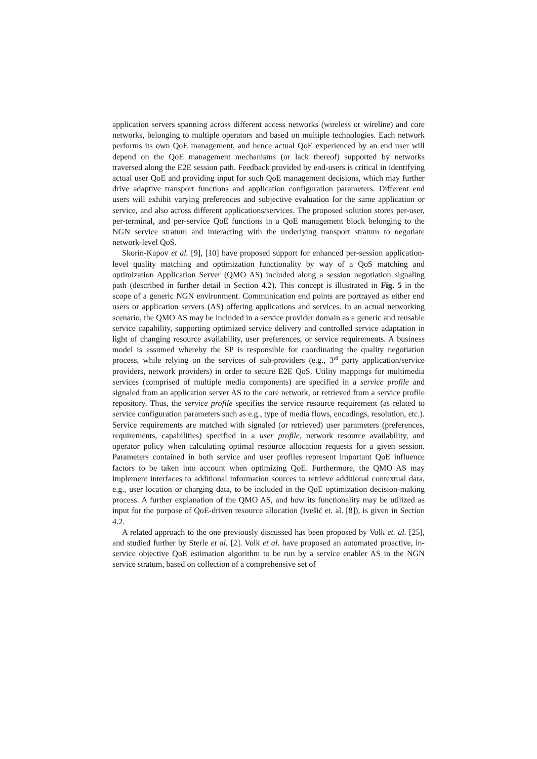application servers spanning across different access networks (wireless or wireline) and core networks, belonging to multiple operators and based on multiple technologies. Each network performs its own QoE management, and hence actual QoE experienced by an end user will depend on the QoE management mechanisms (or lack thereof) supported by networks traversed along the E2E session path. Feedback provided by end-users is critical in identifying actual user QoE and providing input for such QoE management decisions, which may further drive adaptive transport functions and application configuration parameters. Different end users will exhibit varying preferences and subjective evaluation for the same application or service, and also across different applications/services. The proposed solution stores per-user, per-terminal, and per-service QoE functions in a QoE management block belonging to the NGN service stratum and interacting with the underlying transport stratum to negotiate network-level QoS.
Skorin-Kapov et al. [9], [10] have proposed support for enhanced per-session application-level quality matching and optimization functionality by way of a QoS matching and optimization Application Server (QMO AS) included along a session negotiation signaling path (described in further detail in Section 4.2). This concept is illustrated in Fig. 5 in the scope of a generic NGN environment. Communication end points are portrayed as either end users or application servers (AS) offering applications and services. In an actual networking scenario, the QMO AS may be included in a service provider domain as a generic and reusable service capability, supporting optimized service delivery and controlled service adaptation in light of changing resource availability, user preferences, or service requirements. A business model is assumed whereby the SP is responsible for coordinating the quality negotiation process, while relying on the services of sub-providers (e.g., 3<sup>rd</sup> party application/service providers, network providers) in order to secure E2E QoS. Utility mappings for multimedia services (comprised of multiple media components) are specified in a service profile and signaled from an application server AS to the core network, or retrieved from a service profile repository. Thus, the service profile specifies the service resource requirement (as related to service configuration parameters such as e.g., type of media flows, encodings, resolution, etc.). Service requirements are matched with signaled (or retrieved) user parameters (preferences, requirements, capabilities) specified in a user profile, network resource availability, and operator policy when calculating optimal resource allocation requests for a given session. Parameters contained in both service and user profiles represent important QoE influence factors to be taken into account when optimizing QoE. Furthermore, the QMO AS may implement interfaces to additional information sources to retrieve additional contextual data, e.g., user location or charging data, to be included in the QoE optimization decision-making process. A further explanation of the QMO AS, and how its functionality may be utilized as input for the purpose of QoE-driven resource allocation (Ivešić et. al. [8]), is given in Section 4.2.
A related approach to the one previously discussed has been proposed by Volk et. al. [25], and studied further by Sterle et al. [2]. Volk et al. have proposed an automated proactive, in-service objective QoE estimation algorithm to be run by a service enabler AS in the NGN service stratum, based on collection of a comprehensive set of